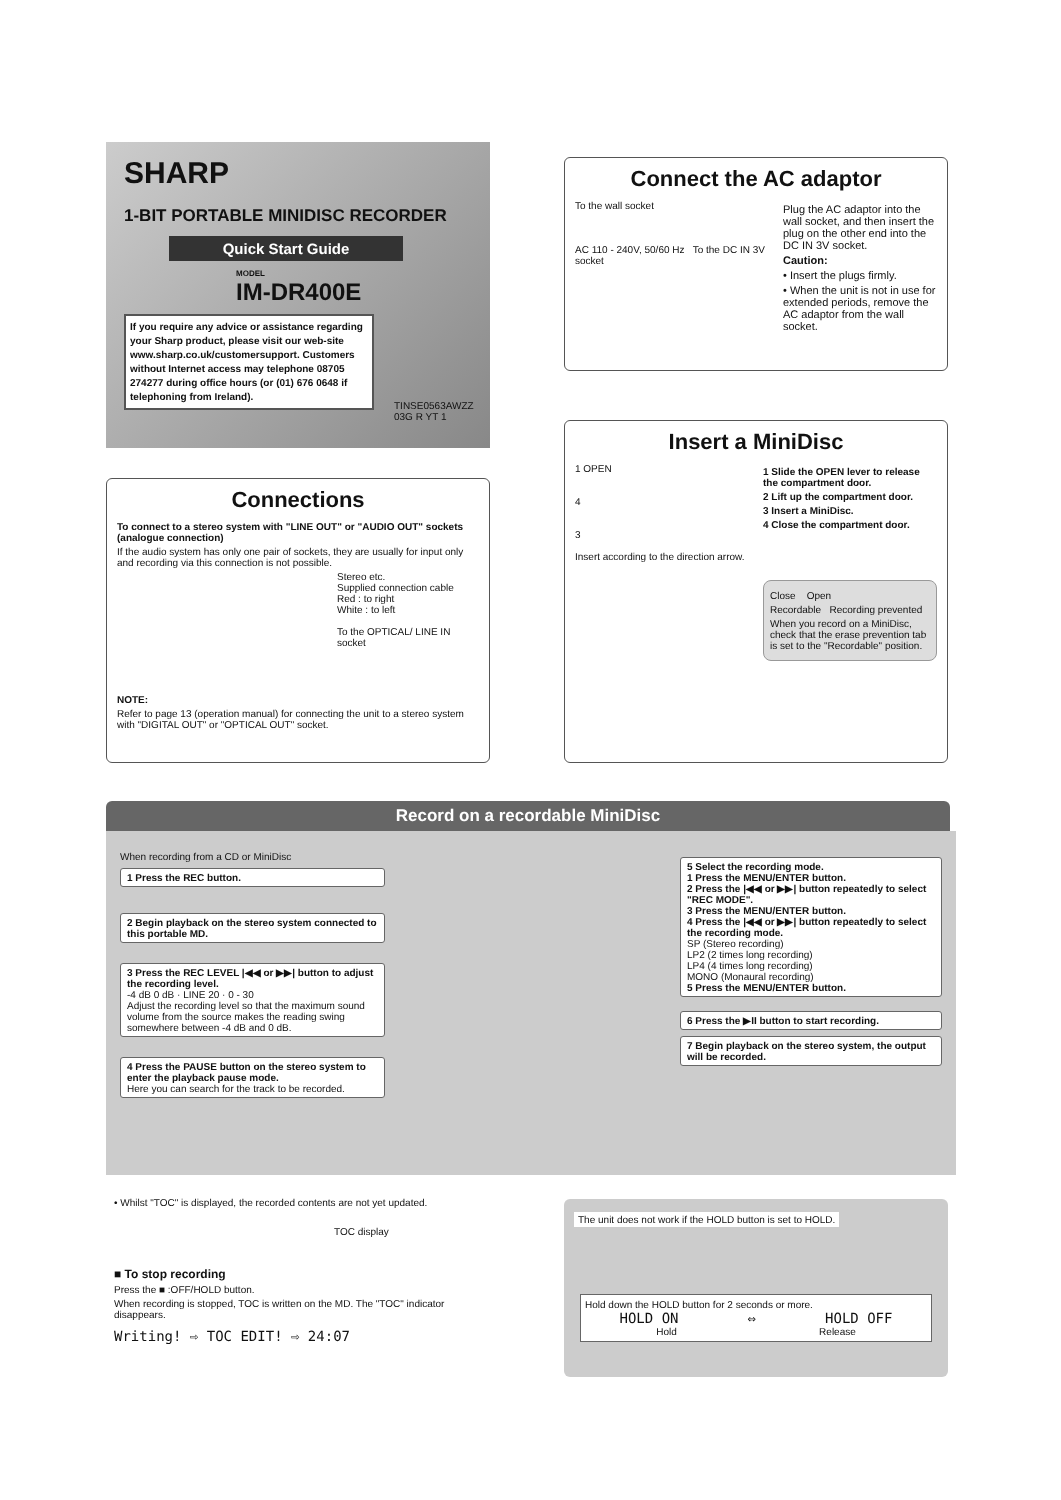SHARP
1-BIT PORTABLE MINIDISC RECORDER
Quick Start Guide
MODEL
IM-DR400E
If you require any advice or assistance regarding your Sharp product, please visit our web-site www.sharp.co.uk/customersupport. Customers without Internet access may telephone 08705 274277 during office hours (or (01) 676 0648 if telephoning from Ireland).
TINSE0563AWZZ
03G R YT 1
Connect the AC adaptor
To the wall socket
AC 110 - 240V, 50/60 Hz To the DC IN 3V socket
Plug the AC adaptor into the wall socket, and then insert the plug on the other end into the DC IN 3V socket.
Caution:
• Insert the plugs firmly.
• When the unit is not in use for extended periods, remove the AC adaptor from the wall socket.
Insert a MiniDisc
1 OPEN
4
3
Insert according to the direction arrow.
1 Slide the OPEN lever to release the compartment door.
2 Lift up the compartment door.
3 Insert a MiniDisc.
4 Close the compartment door.
Close Open
Recordable Recording prevented
When you record on a MiniDisc, check that the erase prevention tab is set to the "Recordable" position.
Connections
To connect to a stereo system with "LINE OUT" or "AUDIO OUT" sockets (analogue connection)
If the audio system has only one pair of sockets, they are usually for input only and recording via this connection is not possible.
Stereo etc.
Supplied connection cable
Red : to right
White : to left
To the OPTICAL/ LINE IN socket
NOTE:
Refer to page 13 (operation manual) for connecting the unit to a stereo system with "DIGITAL OUT" or "OPTICAL OUT" socket.
Record on a recordable MiniDisc
When recording from a CD or MiniDisc
1 Press the REC button.
2 Begin playback on the stereo system connected to this portable MD.
3 Press the REC LEVEL |◀◀ or ▶▶| button to adjust the recording level.
-4 dB 0 dB · LINE 20 · 0 - 30
Adjust the recording level so that the maximum sound volume from the source makes the reading swing somewhere between -4 dB and 0 dB.
4 Press the PAUSE button on the stereo system to enter the playback pause mode.
Here you can search for the track to be recorded.
5 Select the recording mode.
1 Press the MENU/ENTER button.
2 Press the |◀◀ or ▶▶| button repeatedly to select "REC MODE".
3 Press the MENU/ENTER button.
4 Press the |◀◀ or ▶▶| button repeatedly to select the recording mode.
SP (Stereo recording)
LP2 (2 times long recording)
LP4 (4 times long recording)
MONO (Monaural recording)
5 Press the MENU/ENTER button.
6 Press the ▶II button to start recording.
7 Begin playback on the stereo system, the output will be recorded.
• Whilst "TOC" is displayed, the recorded contents are not yet updated.
TOC display
■ To stop recording
Press the ■ :OFF/HOLD button.
When recording is stopped, TOC is written on the MD. The "TOC" indicator disappears.
Writing! ⇨ TOC EDIT! ⇨ 24:07
The unit does not work if the HOLD button is set to HOLD.
Hold down the HOLD button for 2 seconds or more.
HOLD ON ⇔ HOLD OFF
Hold Release